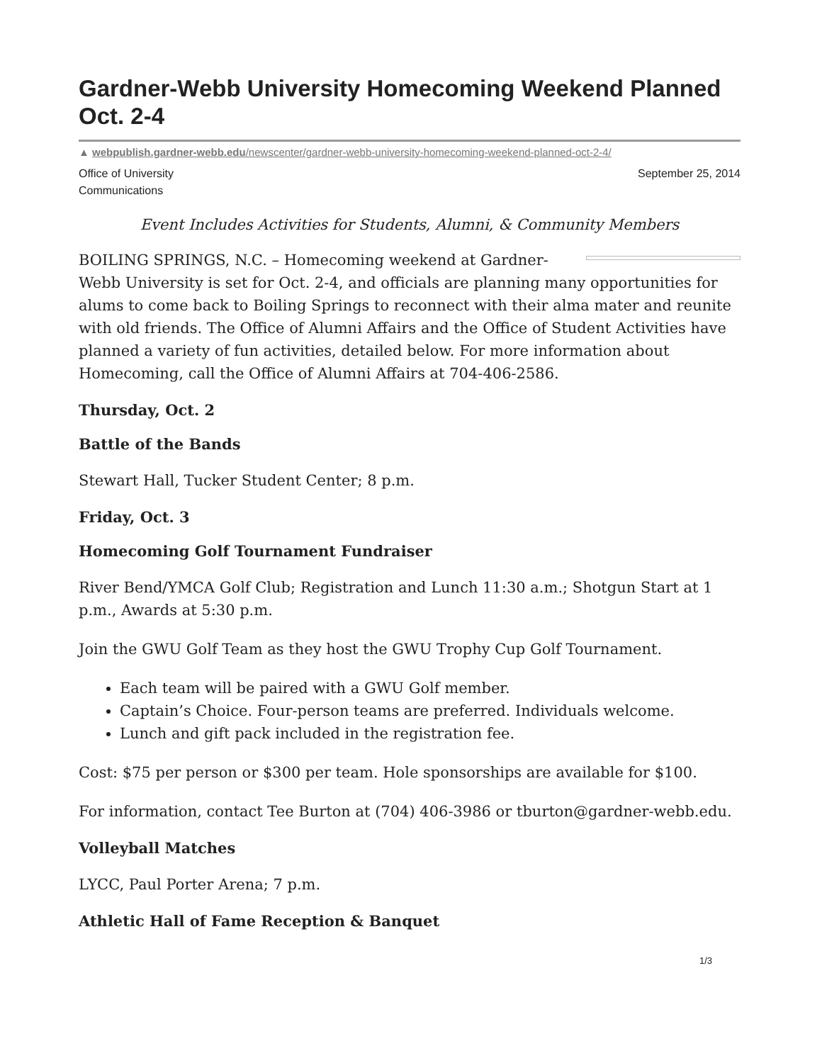Gardner-Webb University Homecoming Weekend Planned Oct. 2-4
▲ webpublish.gardner-webb.edu/newscenter/gardner-webb-university-homecoming-weekend-planned-oct-2-4/
Office of University
Communications
September 25, 2014
Event Includes Activities for Students, Alumni, & Community Members
BOILING SPRINGS, N.C. – Homecoming weekend at Gardner-Webb University is set for Oct. 2-4, and officials are planning many opportunities for alums to come back to Boiling Springs to reconnect with their alma mater and reunite with old friends. The Office of Alumni Affairs and the Office of Student Activities have planned a variety of fun activities, detailed below. For more information about Homecoming, call the Office of Alumni Affairs at 704-406-2586.
Thursday, Oct. 2
Battle of the Bands
Stewart Hall, Tucker Student Center; 8 p.m.
Friday, Oct. 3
Homecoming Golf Tournament Fundraiser
River Bend/YMCA Golf Club; Registration and Lunch 11:30 a.m.; Shotgun Start at 1 p.m., Awards at 5:30 p.m.
Join the GWU Golf Team as they host the GWU Trophy Cup Golf Tournament.
Each team will be paired with a GWU Golf member.
Captain’s Choice. Four-person teams are preferred. Individuals welcome.
Lunch and gift pack included in the registration fee.
Cost: $75 per person or $300 per team. Hole sponsorships are available for $100.
For information, contact Tee Burton at (704) 406-3986 or tburton@gardner-webb.edu.
Volleyball Matches
LYCC, Paul Porter Arena; 7 p.m.
Athletic Hall of Fame Reception & Banquet
1/3